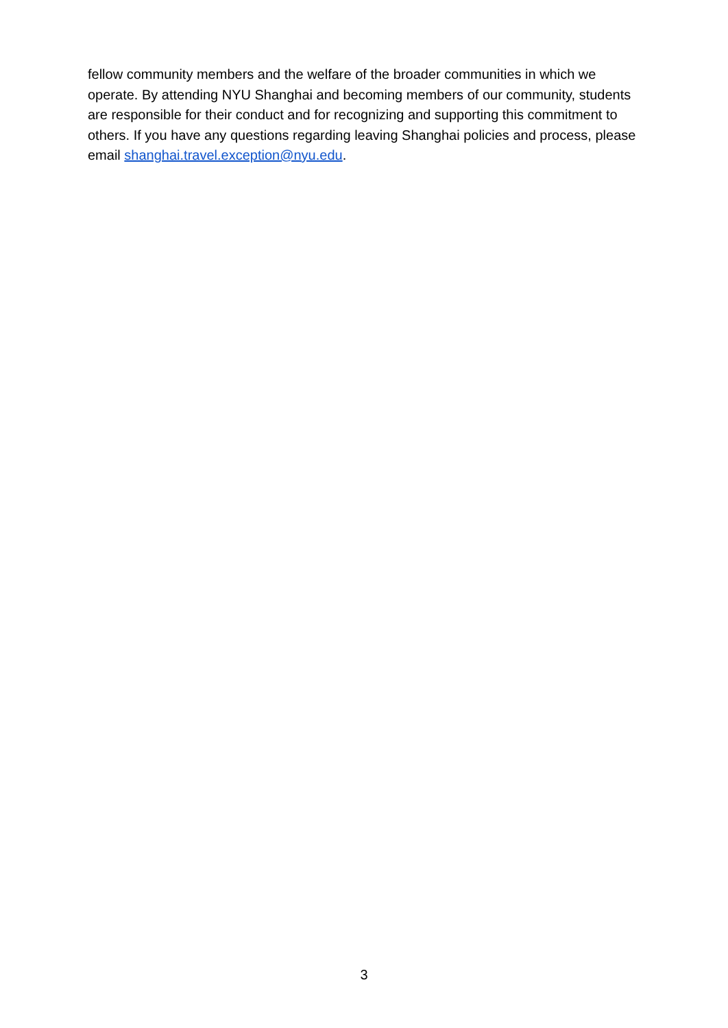fellow community members and the welfare of the broader communities in which we operate. By attending NYU Shanghai and becoming members of our community, students are responsible for their conduct and for recognizing and supporting this commitment to others. If you have any questions regarding leaving Shanghai policies and process, please email shanghai.travel.exception@nyu.edu.
3